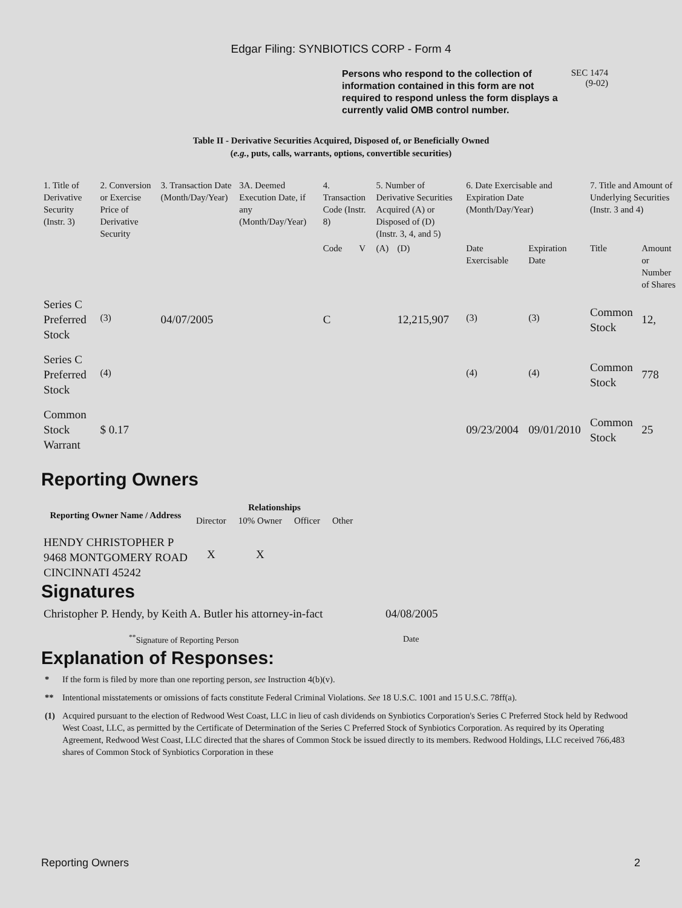Edgar Filing: SYNBIOTICS CORP - Form 4
Persons who respond to the collection of information contained in this form are not required to respond unless the form displays a currently valid OMB control number.
SEC 1474
(9-02)
Table II - Derivative Securities Acquired, Disposed of, or Beneficially Owned
(e.g., puts, calls, warrants, options, convertible securities)
| 1. Title of Derivative Security (Instr. 3) | 2. Conversion or Exercise Price of Derivative Security | 3. Transaction Date (Month/Day/Year) | 3A. Deemed Execution Date, if any (Month/Day/Year) | 4. Transaction Code (Instr. 8) | | 5. Number of Derivative Securities Acquired (A) or Disposed of (D) (Instr. 3, 4, and 5) | | 6. Date Exercisable and Expiration Date (Month/Day/Year) | | 7. Title and Amount of Underlying Securities (Instr. 3 and 4) | |
| | | | | Code | V | (A) | (D) | Date Exercisable | Expiration Date | Title | Amount or Number of Shares |
| Series C Preferred Stock | <sup>(3)</sup> | 04/07/2005 | | C | | | 12,215,907 | <sup>(3)</sup> | <sup>(3)</sup> | Common Stock | 12, |
| Series C Preferred Stock | <sup>(4)</sup> | | | | | | | <sup>(4)</sup> | <sup>(4)</sup> | Common Stock | 778 |
| Common Stock Warrant | $ 0.17 | | | | | | | 09/23/2004 | 09/01/2010 | Common Stock | 25 |
Reporting Owners
| Reporting Owner Name / Address | Relationships | | | |
| --- | --- | --- | --- | --- |
| | Director | 10% Owner | Officer | Other |
| HENDY CHRISTOPHER P 9468 MONTGOMERY ROAD CINCINNATI 45242 | X | X | | |
Signatures
| Christopher P. Hendy, by Keith A. Butler his attorney-in-fact | 04/08/2005 |
| <sup>**</sup> Signature of Reporting Person | Date |
Explanation of Responses:
| * | If the form is filed by more than one reporting person, see Instruction 4(b)(v). |
| ** | Intentional misstatements or omissions of facts constitute Federal Criminal Violations. See 18 U.S.C. 1001 and 15 U.S.C. 78ff(a). |
| (1) | Acquired pursuant to the election of Redwood West Coast, LLC in lieu of cash dividends on Synbiotics Corporation's Series C Preferred Stock held by Redwood West Coast, LLC, as permitted by the Certificate of Determination of the Series C Preferred Stock of Synbiotics Corporation. As required by its Operating Agreement, Redwood West Coast, LLC directed that the shares of Common Stock be issued directly to its members. Redwood Holdings, LLC received 766,483 shares of Common Stock of Synbiotics Corporation in these |
Reporting Owners 2